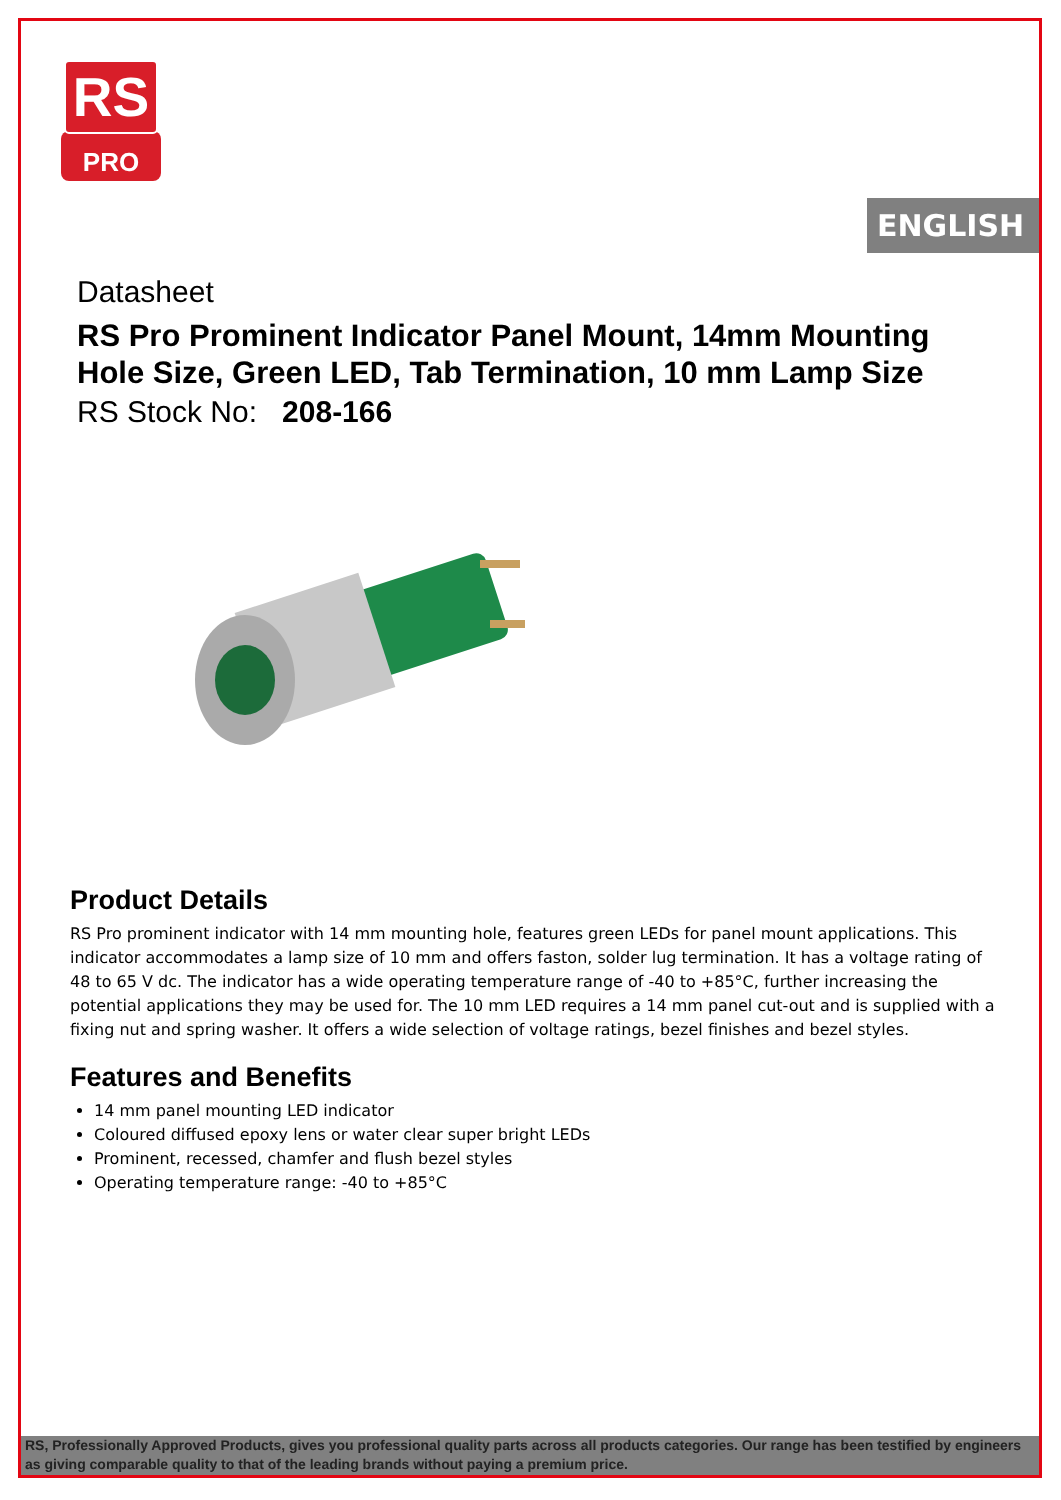RS
PRO
ENGLISH
Datasheet
RS Pro Prominent Indicator Panel Mount, 14mm Mounting Hole Size, Green LED, Tab Termination, 10 mm Lamp Size
RS Stock No: 208-166
Product Details
RS Pro prominent indicator with 14 mm mounting hole, features green LEDs for panel mount applications. This indicator accommodates a lamp size of 10 mm and offers faston, solder lug termination. It has a voltage rating of 48 to 65 V dc. The indicator has a wide operating temperature range of -40 to +85°C, further increasing the potential applications they may be used for. The 10 mm LED requires a 14 mm panel cut-out and is supplied with a fixing nut and spring washer. It offers a wide selection of voltage ratings, bezel finishes and bezel styles.
Features and Benefits
14 mm panel mounting LED indicator
Coloured diffused epoxy lens or water clear super bright LEDs
Prominent, recessed, chamfer and flush bezel styles
Operating temperature range: -40 to +85°C
RS, Professionally Approved Products, gives you professional quality parts across all products categories. Our range has been testified by engineers as giving comparable quality to that of the leading brands without paying a premium price.